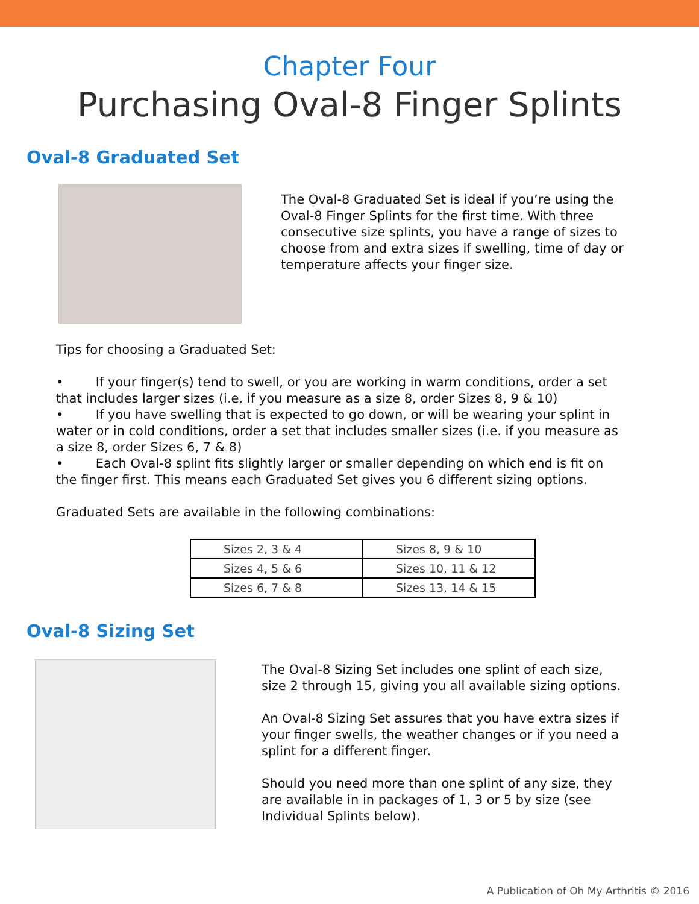Chapter Four
Purchasing Oval-8 Finger Splints
Oval-8 Graduated Set
The Oval-8 Graduated Set is ideal if you’re using the Oval-8 Finger Splints for the first time. With three consecutive size splints, you have a range of sizes to choose from and extra sizes if swelling, time of day or temperature affects your finger size.
Tips for choosing a Graduated Set:
• If your finger(s) tend to swell, or you are working in warm conditions, order a set that includes larger sizes (i.e. if you measure as a size 8, order Sizes 8, 9 & 10)
• If you have swelling that is expected to go down, or will be wearing your splint in water or in cold conditions, order a set that includes smaller sizes (i.e. if you measure as a size 8, order Sizes 6, 7 & 8)
• Each Oval-8 splint fits slightly larger or smaller depending on which end is fit on the finger first. This means each Graduated Set gives you 6 different sizing options.
Graduated Sets are available in the following combinations:
| Sizes 2, 3 & 4 | Sizes 8, 9 & 10 |
| Sizes 4, 5 & 6 | Sizes 10, 11 & 12 |
| Sizes 6, 7 & 8 | Sizes 13, 14 & 15 |
Oval-8 Sizing Set
The Oval-8 Sizing Set includes one splint of each size, size 2 through 15, giving you all available sizing options.
An Oval-8 Sizing Set assures that you have extra sizes if your finger swells, the weather changes or if you need a splint for a different finger.
Should you need more than one splint of any size, they are available in in packages of 1, 3 or 5 by size (see Individual Splints below).
A Publication of Oh My Arthritis © 2016